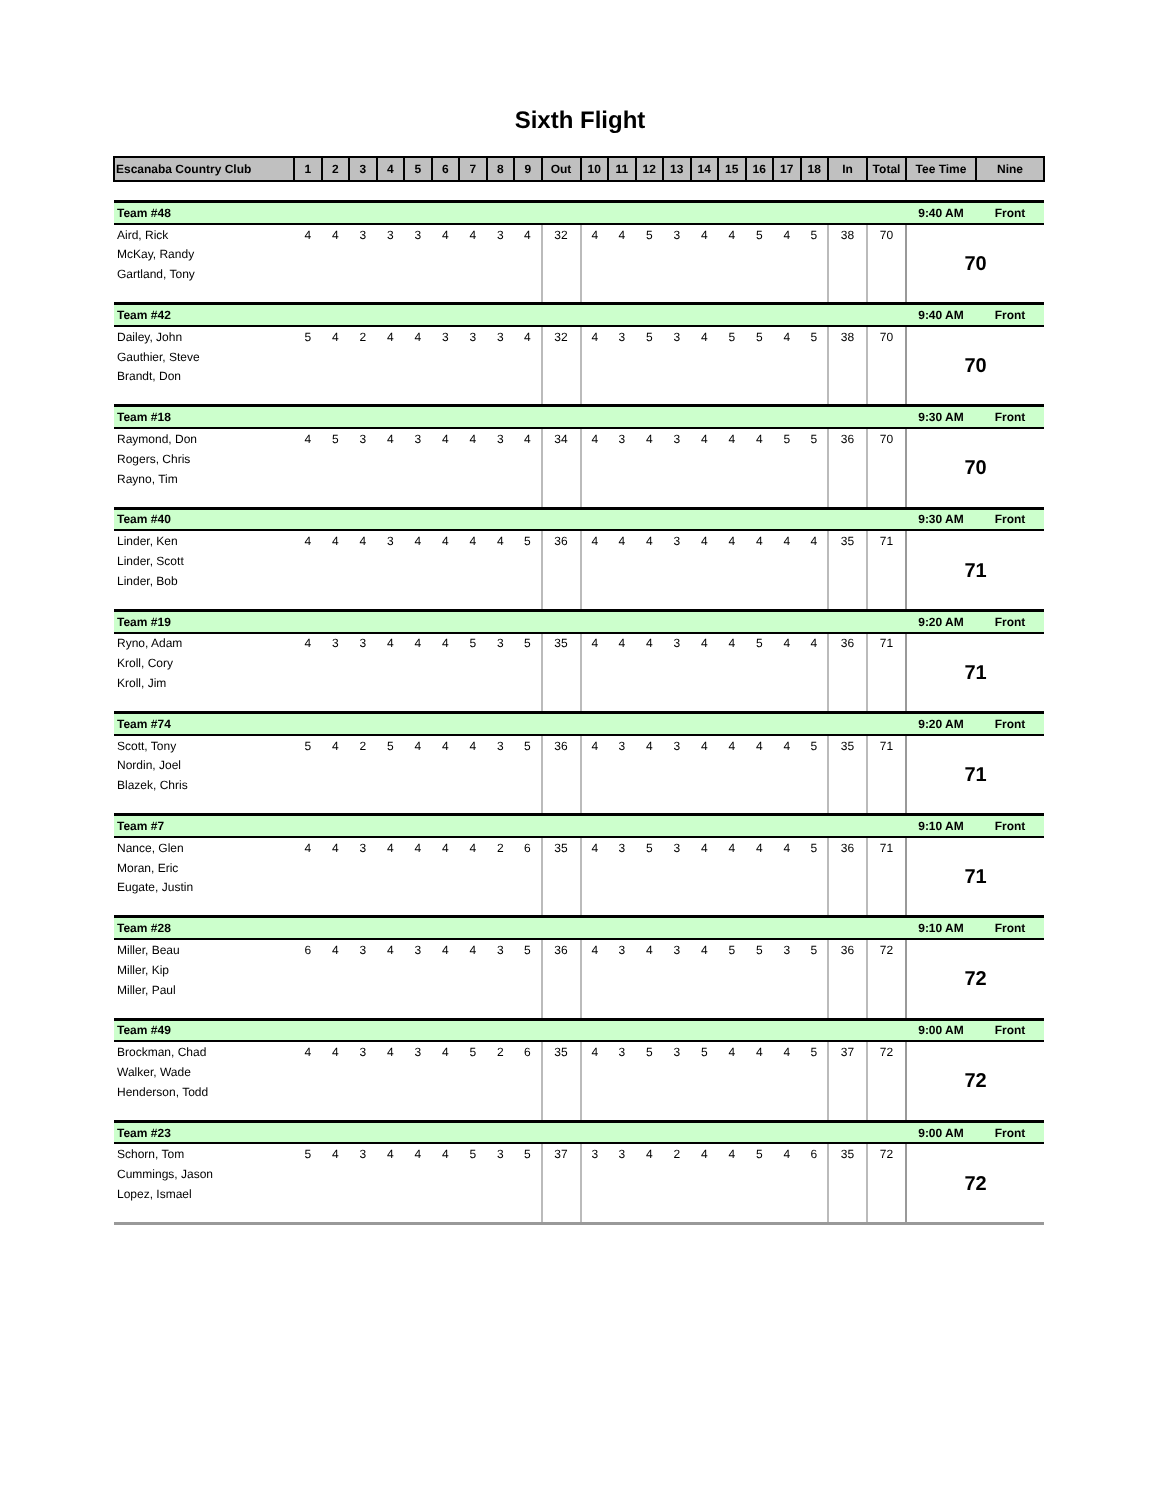Sixth Flight
| Escanaba Country Club | 1 | 2 | 3 | 4 | 5 | 6 | 7 | 8 | 9 | Out | 10 | 11 | 12 | 13 | 14 | 15 | 16 | 17 | 18 | In | Total | Tee Time | Nine |
| --- | --- | --- | --- | --- | --- | --- | --- | --- | --- | --- | --- | --- | --- | --- | --- | --- | --- | --- | --- | --- | --- | --- | --- |
| Team #48 | | | | | | | | | | | | | | | | | | | | | | 9:40 AM | Front |
| Aird, Rick | 4 | 4 | 3 | 3 | 3 | 4 | 4 | 3 | 4 | 32 | 4 | 4 | 5 | 3 | 4 | 4 | 5 | 4 | 5 | 38 | 70 | 70 | |
| McKay, Randy | | | | | | | | | | | | | | | | | | | | | | | |
| Gartland, Tony | | | | | | | | | | | | | | | | | | | | | | | |
| Team #42 | | | | | | | | | | | | | | | | | | | | | | 9:40 AM | Front |
| Dailey, John | 5 | 4 | 2 | 4 | 4 | 3 | 3 | 3 | 4 | 32 | 4 | 3 | 5 | 3 | 4 | 5 | 5 | 4 | 5 | 38 | 70 | 70 | |
| Gauthier, Steve | | | | | | | | | | | | | | | | | | | | | | | |
| Brandt, Don | | | | | | | | | | | | | | | | | | | | | | | |
| Team #18 | | | | | | | | | | | | | | | | | | | | | | 9:30 AM | Front |
| Raymond, Don | 4 | 5 | 3 | 4 | 3 | 4 | 4 | 3 | 4 | 34 | 4 | 3 | 4 | 3 | 4 | 4 | 4 | 5 | 5 | 36 | 70 | 70 | |
| Rogers, Chris | | | | | | | | | | | | | | | | | | | | | | | |
| Rayno, Tim | | | | | | | | | | | | | | | | | | | | | | | |
| Team #40 | | | | | | | | | | | | | | | | | | | | | | 9:30 AM | Front |
| Linder, Ken | 4 | 4 | 4 | 3 | 4 | 4 | 4 | 4 | 5 | 36 | 4 | 4 | 4 | 3 | 4 | 4 | 4 | 4 | 4 | 35 | 71 | 71 | |
| Linder, Scott | | | | | | | | | | | | | | | | | | | | | | | |
| Linder, Bob | | | | | | | | | | | | | | | | | | | | | | | |
| Team #19 | | | | | | | | | | | | | | | | | | | | | | 9:20 AM | Front |
| Ryno, Adam | 4 | 3 | 3 | 4 | 4 | 4 | 5 | 3 | 5 | 35 | 4 | 4 | 4 | 3 | 4 | 4 | 5 | 4 | 4 | 36 | 71 | 71 | |
| Kroll, Cory | | | | | | | | | | | | | | | | | | | | | | | |
| Kroll, Jim | | | | | | | | | | | | | | | | | | | | | | | |
| Team #74 | | | | | | | | | | | | | | | | | | | | | | 9:20 AM | Front |
| Scott, Tony | 5 | 4 | 2 | 5 | 4 | 4 | 4 | 3 | 5 | 36 | 4 | 3 | 4 | 3 | 4 | 4 | 4 | 4 | 5 | 35 | 71 | 71 | |
| Nordin, Joel | | | | | | | | | | | | | | | | | | | | | | | |
| Blazek, Chris | | | | | | | | | | | | | | | | | | | | | | | |
| Team #7 | | | | | | | | | | | | | | | | | | | | | | 9:10 AM | Front |
| Nance, Glen | 4 | 4 | 3 | 4 | 4 | 4 | 4 | 2 | 6 | 35 | 4 | 3 | 5 | 3 | 4 | 4 | 4 | 4 | 5 | 36 | 71 | 71 | |
| Moran, Eric | | | | | | | | | | | | | | | | | | | | | | | |
| Eugate, Justin | | | | | | | | | | | | | | | | | | | | | | | |
| Team #28 | | | | | | | | | | | | | | | | | | | | | | 9:10 AM | Front |
| Miller, Beau | 6 | 4 | 3 | 4 | 3 | 4 | 4 | 3 | 5 | 36 | 4 | 3 | 4 | 3 | 4 | 5 | 5 | 3 | 5 | 36 | 72 | 72 | |
| Miller, Kip | | | | | | | | | | | | | | | | | | | | | | | |
| Miller, Paul | | | | | | | | | | | | | | | | | | | | | | | |
| Team #49 | | | | | | | | | | | | | | | | | | | | | | 9:00 AM | Front |
| Brockman, Chad | 4 | 4 | 3 | 4 | 3 | 4 | 5 | 2 | 6 | 35 | 4 | 3 | 5 | 3 | 5 | 4 | 4 | 4 | 5 | 37 | 72 | 72 | |
| Walker, Wade | | | | | | | | | | | | | | | | | | | | | | | |
| Henderson, Todd | | | | | | | | | | | | | | | | | | | | | | | |
| Team #23 | | | | | | | | | | | | | | | | | | | | | | 9:00 AM | Front |
| Schorn, Tom | 5 | 4 | 3 | 4 | 4 | 4 | 5 | 3 | 5 | 37 | 3 | 3 | 4 | 2 | 4 | 4 | 5 | 4 | 6 | 35 | 72 | 72 | |
| Cummings, Jason | | | | | | | | | | | | | | | | | | | | | | | |
| Lopez, Ismael | | | | | | | | | | | | | | | | | | | | | | | |